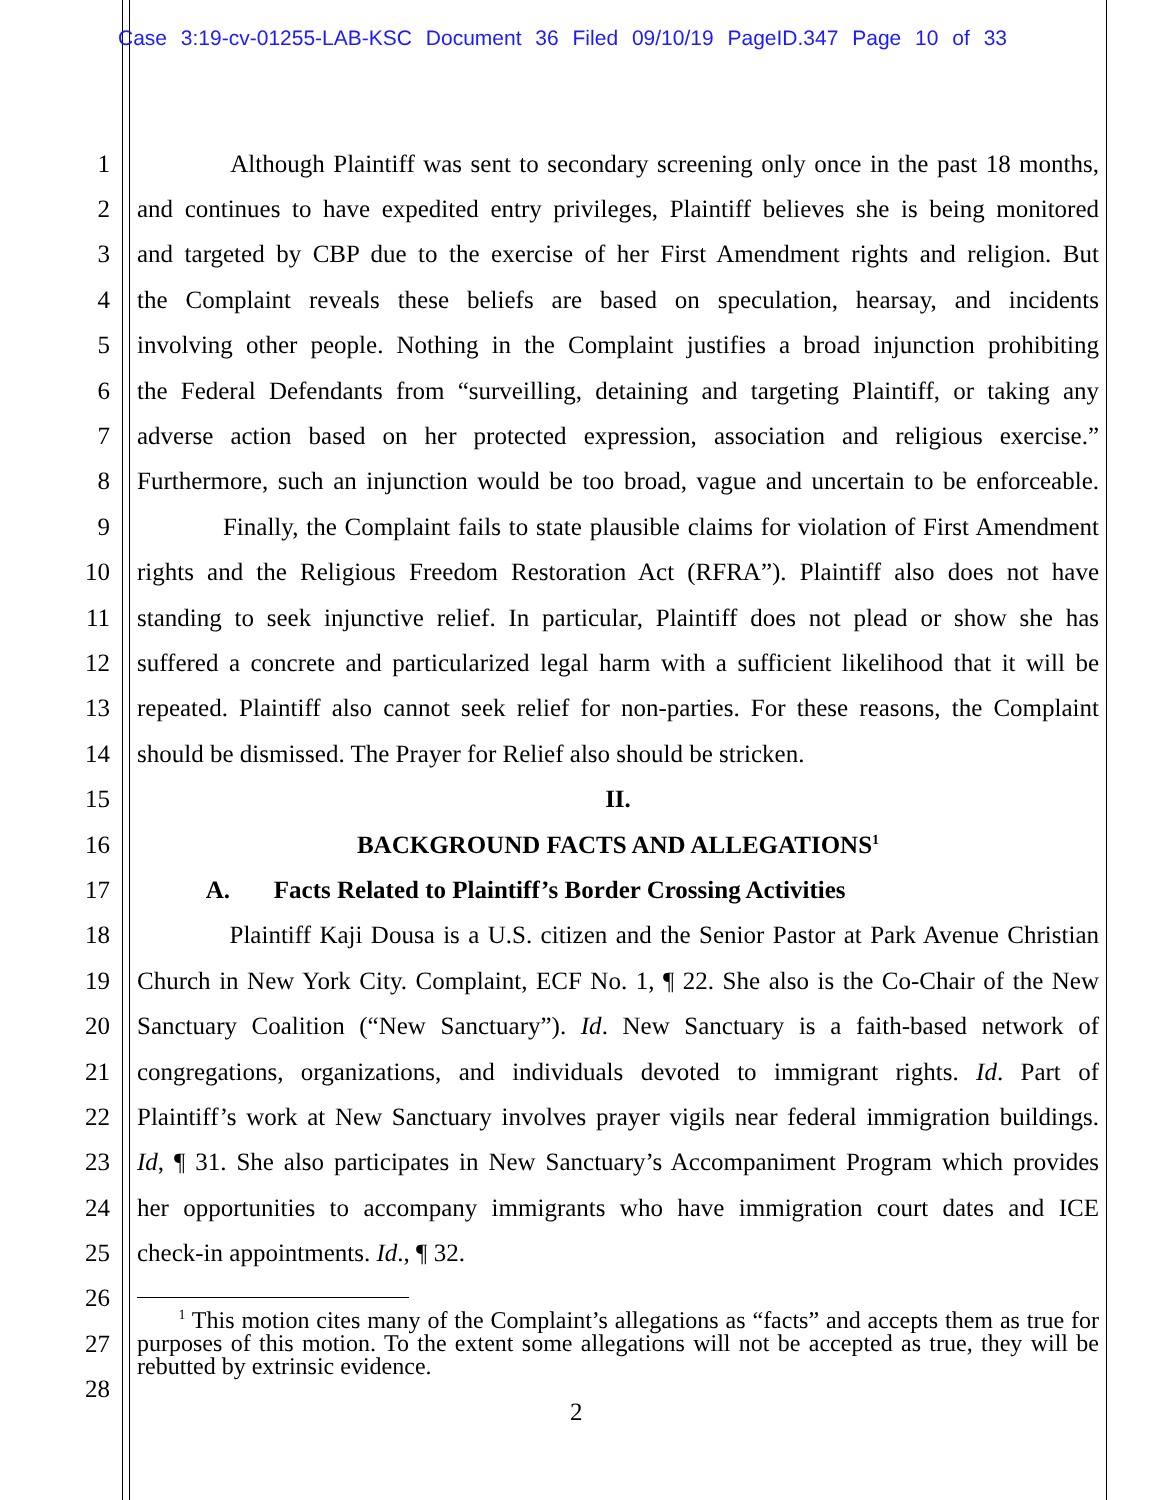Case 3:19-cv-01255-LAB-KSC Document 36 Filed 09/10/19 PageID.347 Page 10 of 33
1 Although Plaintiff was sent to secondary screening only once in the past 18 months,
2 and continues to have expedited entry privileges, Plaintiff believes she is being monitored
3 and targeted by CBP due to the exercise of her First Amendment rights and religion. But
4 the Complaint reveals these beliefs are based on speculation, hearsay, and incidents
5 involving other people. Nothing in the Complaint justifies a broad injunction prohibiting
6 the Federal Defendants from “surveilling, detaining and targeting Plaintiff, or taking any
7 adverse action based on her protected expression, association and religious exercise.”
8 Furthermore, such an injunction would be too broad, vague and uncertain to be enforceable.
9 Finally, the Complaint fails to state plausible claims for violation of First Amendment
10 rights and the Religious Freedom Restoration Act (RFRA”). Plaintiff also does not have
11 standing to seek injunctive relief. In particular, Plaintiff does not plead or show she has
12 suffered a concrete and particularized legal harm with a sufficient likelihood that it will be
13 repeated. Plaintiff also cannot seek relief for non-parties. For these reasons, the Complaint
14 should be dismissed. The Prayer for Relief also should be stricken.
15 II.
16 BACKGROUND FACTS AND ALLEGATIONS<sup>1</sup>
17 A. Facts Related to Plaintiff’s Border Crossing Activities
18 Plaintiff Kaji Dousa is a U.S. citizen and the Senior Pastor at Park Avenue Christian
19 Church in New York City. Complaint, ECF No. 1, ¶ 22. She also is the Co-Chair of the New
20 Sanctuary Coalition (“New Sanctuary”). Id. New Sanctuary is a faith-based network of
21 congregations, organizations, and individuals devoted to immigrant rights. Id. Part of
22 Plaintiff’s work at New Sanctuary involves prayer vigils near federal immigration buildings.
23 Id, ¶ 31. She also participates in New Sanctuary’s Accompaniment Program which provides
24 her opportunities to accompany immigrants who have immigration court dates and ICE
25 check-in appointments. Id., ¶ 32.
26
27
28
<sup>1</sup> This motion cites many of the Complaint’s allegations as “facts” and accepts them as true for purposes of this motion. To the extent some allegations will not be accepted as true, they will be rebutted by extrinsic evidence.
2